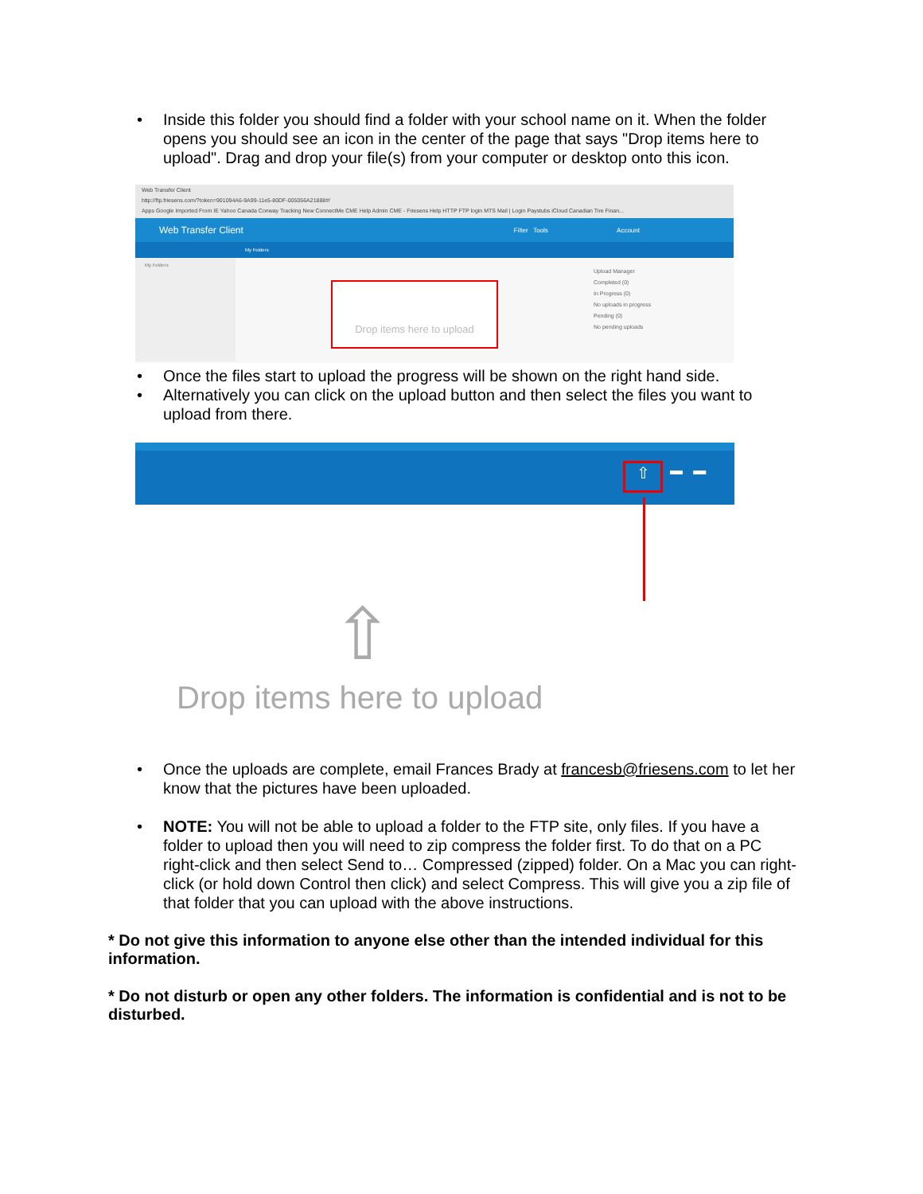• Inside this folder you should find a folder with your school name on it. When the folder opens you should see an icon in the center of the page that says "Drop items here to upload". Drag and drop your file(s) from your computer or desktop onto this icon.
Web Transfer Client
http://ftp.friesens.com/?token=901094A6-9A99-11e5-80DF-005056A21888#/
Apps Google Imported From IE Yahoo Canada Conway Tracking New ConnectMe CME Help Admin CME - Friesens Help HTTP FTP login MTS Mail | Login Paystubs iCloud Canadian Tire Finan...
Web Transfer Client Filter Tools Account
My Folders
My Folders
Drop items here to upload
Upload Manager
Completed (0)
In Progress (0)
No uploads in progress
Pending (0)
No pending uploads
• Once the files start to upload the progress will be shown on the right hand side.
• Alternatively you can click on the upload button and then select the files you want to upload from there.
⇧ ▬ ▬
⇧
Drop items here to upload
• Once the uploads are complete, email Frances Brady at francesb@friesens.com to let her know that the pictures have been uploaded.
• NOTE: You will not be able to upload a folder to the FTP site, only files. If you have a folder to upload then you will need to zip compress the folder first. To do that on a PC right-click and then select Send to… Compressed (zipped) folder. On a Mac you can right-click (or hold down Control then click) and select Compress. This will give you a zip file of that folder that you can upload with the above instructions.
* Do not give this information to anyone else other than the intended individual for this information.
* Do not disturb or open any other folders. The information is confidential and is not to be disturbed.